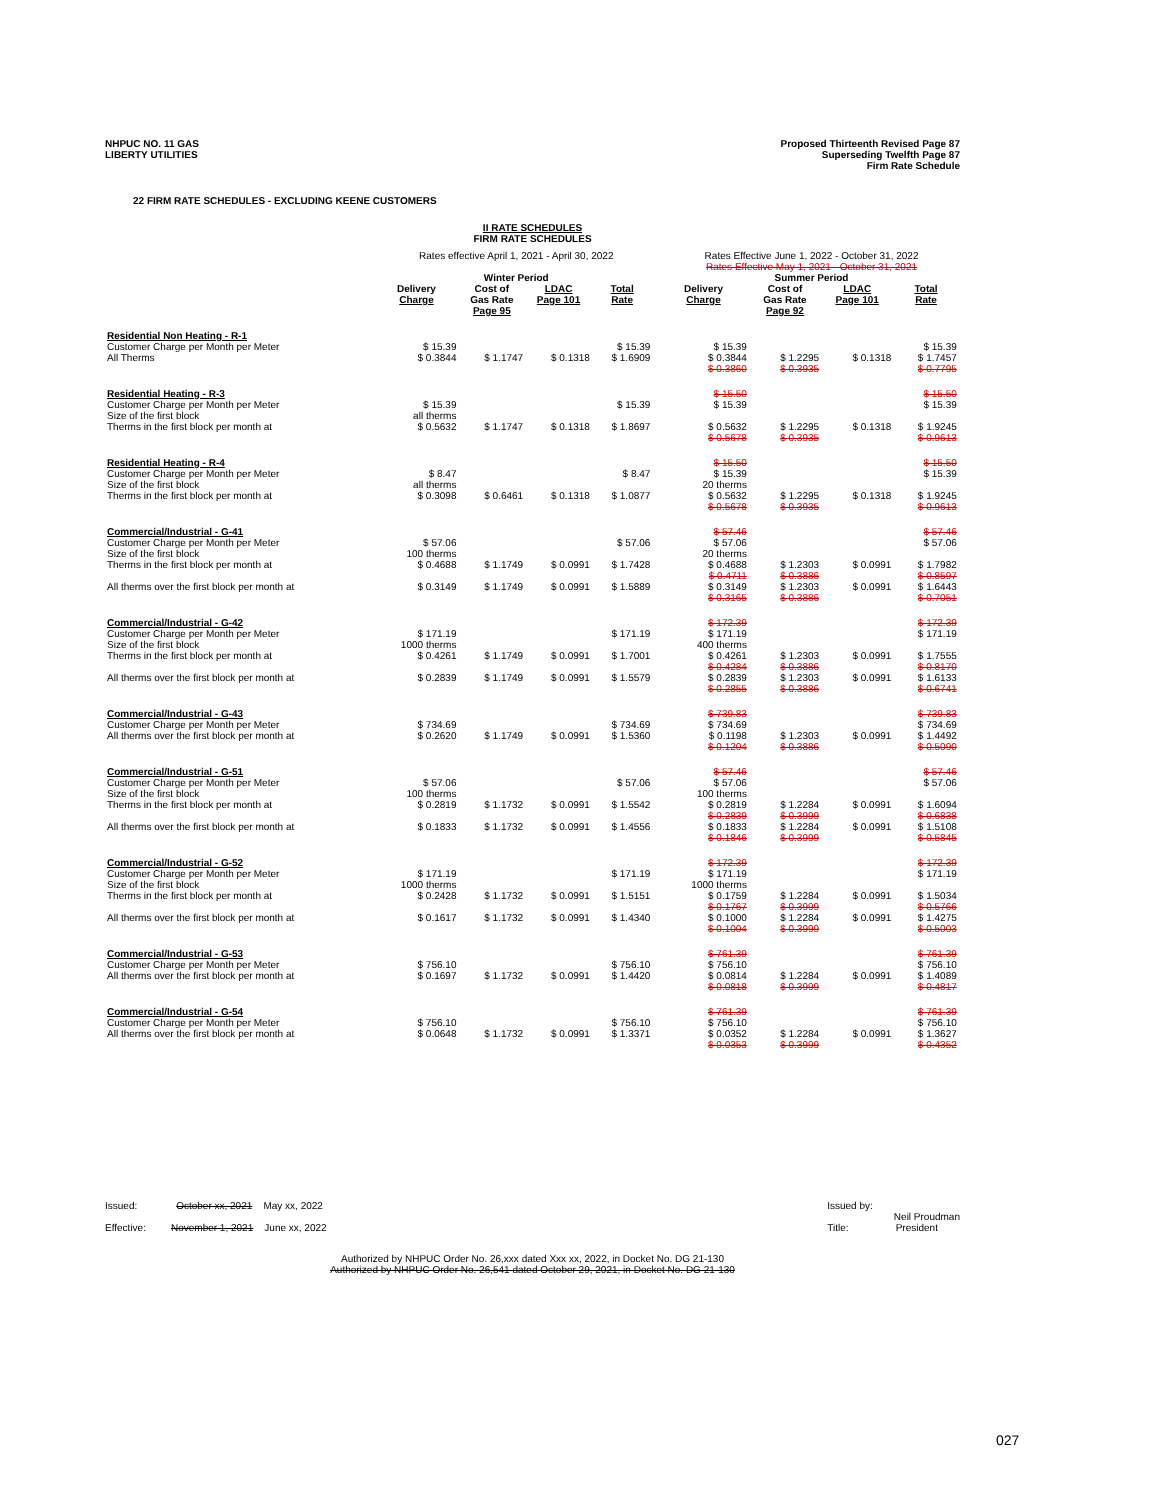NHPUC NO. 11 GAS
LIBERTY UTILITIES
Proposed Thirteenth Revised Page 87
Superseding Twelfth Page 87
Firm Rate Schedule
22 FIRM RATE SCHEDULES - EXCLUDING KEENE CUSTOMERS
II RATE SCHEDULES
FIRM RATE SCHEDULES
| | Rates effective April 1, 2021 - April 30, 2022 Winter Period | | | | | Rates Effective June 1, 2022 - October 31, 2022 Rates Effective May 1, 2021 - October 31, 2021 Summer Period | | | | |
| | Delivery Charge | Cost of Gas Rate Page 95 | LDAC Page 101 | Total Rate | | Delivery Charge | Cost of Gas Rate Page 92 | LDAC Page 101 | Total Rate | |
| Residential Non Heating - R-1 Customer Charge per Month per Meter All Therms | $ 15.39 $ 0.3844 | $ 1.1747 | $ 0.1318 | $ 15.39 $ 1.6909 | | $ 15.39 $ 0.3844 $ 0.3860 | $ 1.2295 $ 0.3935 | $ 0.1318 | $ 15.39 $ 1.7457 $ 0.7795 | |
| Residential Heating - R-3 Customer Charge per Month per Meter Size of the first block Therms in the first block per month at | $ 15.39 all therms $ 0.5632 | $ 1.1747 | $ 0.1318 | $ 15.39 $ 1.8697 | | $ 15.50 $ 15.39 $ 0.5632 $ 0.5678 | $ 1.2295 $ 0.3935 | $ 0.1318 | $ 15.50 $ 15.39 $ 1.9245 $ 0.9613 | |
| Residential Heating - R-4 Customer Charge per Month per Meter Size of the first block Therms in the first block per month at | $ 8.47 all therms $ 0.3098 | $ 0.6461 | $ 0.1318 | $ 8.47 $ 1.0877 | | $ 15.50 $ 15.39 20 therms $ 0.5632 $ 0.5678 | $ 1.2295 $ 0.3935 | $ 0.1318 | $ 15.50 $ 15.39 $ 1.9245 $ 0.9613 | |
| Commercial/Industrial - G-41 Customer Charge per Month per Meter Size of the first block Therms in the first block per month at All therms over the first block per month at | $ 57.06 100 therms $ 0.4688 $ 0.3149 | $ 1.1749 $ 1.1749 | $ 0.0991 $ 0.0991 | $ 57.06 $ 1.7428 $ 1.5889 | | $ 57.46 $ 57.06 20 therms $ 0.4688 $ 0.4711 $ 0.3149 $ 0.3165 | $ 1.2303 $ 0.3886 $ 1.2303 $ 0.3886 | $ 0.0991 $ 0.0991 | $ 57.46 $ 57.06 $ 1.7982 $ 0.8597 $ 1.6443 $ 0.7051 | |
| Commercial/Industrial - G-42 Customer Charge per Month per Meter Size of the first block Therms in the first block per month at All therms over the first block per month at | $ 171.19 1000 therms $ 0.4261 $ 0.2839 | $ 1.1749 $ 1.1749 | $ 0.0991 $ 0.0991 | $ 171.19 $ 1.7001 $ 1.5579 | | $ 172.39 $ 171.19 400 therms $ 0.4261 $ 0.4284 $ 0.2839 $ 0.2855 | $ 1.2303 $ 0.3886 $ 1.2303 $ 0.3886 | $ 0.0991 $ 0.0991 | $ 172.39 $ 171.19 $ 1.7555 $ 0.8170 $ 1.6133 $ 0.6741 | |
| Commercial/Industrial - G-43 Customer Charge per Month per Meter All therms over the first block per month at | $ 734.69 $ 0.2620 | $ 1.1749 | $ 0.0991 | $ 734.69 $ 1.5360 | | $ 739.83 $ 734.69 $ 0.1198 $ 0.1204 | $ 1.2303 $ 0.3886 | $ 0.0991 | $ 739.83 $ 734.69 $ 1.4492 $ 0.5090 | |
| Commercial/Industrial - G-51 Customer Charge per Month per Meter Size of the first block Therms in the first block per month at All therms over the first block per month at | $ 57.06 100 therms $ 0.2819 $ 0.1833 | $ 1.1732 $ 1.1732 | $ 0.0991 $ 0.0991 | $ 57.06 $ 1.5542 $ 1.4556 | | $ 57.46 $ 57.06 100 therms $ 0.2819 $ 0.2839 $ 0.1833 $ 0.1846 | $ 1.2284 $ 0.3999 $ 1.2284 $ 0.3999 | $ 0.0991 $ 0.0991 | $ 57.46 $ 57.06 $ 1.6094 $ 0.6838 $ 1.5108 $ 0.5845 | |
| Commercial/Industrial - G-52 Customer Charge per Month per Meter Size of the first block Therms in the first block per month at All therms over the first block per month at | $ 171.19 1000 therms $ 0.2428 $ 0.1617 | $ 1.1732 $ 1.1732 | $ 0.0991 $ 0.0991 | $ 171.19 $ 1.5151 $ 1.4340 | | $ 172.39 $ 171.19 1000 therms $ 0.1759 $ 0.1767 $ 0.1000 $ 0.1004 | $ 1.2284 $ 0.3999 $ 1.2284 $ 0.3999 | $ 0.0991 $ 0.0991 | $ 172.39 $ 171.19 $ 1.5034 $ 0.5766 $ 1.4275 $ 0.5003 | |
| Commercial/Industrial - G-53 Customer Charge per Month per Meter All therms over the first block per month at | $ 756.10 $ 0.1697 | $ 1.1732 | $ 0.0991 | $ 756.10 $ 1.4420 | | $ 761.39 $ 756.10 $ 0.0814 $ 0.0818 | $ 1.2284 $ 0.3999 | $ 0.0991 | $ 761.39 $ 756.10 $ 1.4089 $ 0.4817 | |
| Commercial/Industrial - G-54 Customer Charge per Month per Meter All therms over the first block per month at | $ 756.10 $ 0.0648 | $ 1.1732 | $ 0.0991 | $ 756.10 $ 1.3371 | | $ 761.39 $ 756.10 $ 0.0352 $ 0.0353 | $ 1.2284 $ 0.3999 | $ 0.0991 | $ 761.39 $ 756.10 $ 1.3627 $ 0.4352 | |
Issued: October xx, 2021 May xx, 2022
Effective: November 1, 2021 June xx, 2022
Issued by:
Neil Proudman
Title: President
Authorized by NHPUC Order No. 26,xxx dated Xxx xx, 2022, in Docket No. DG 21-130
Authorized by NHPUC Order No. 26,541 dated October 29, 2021, in Docket No. DG 21-130
027